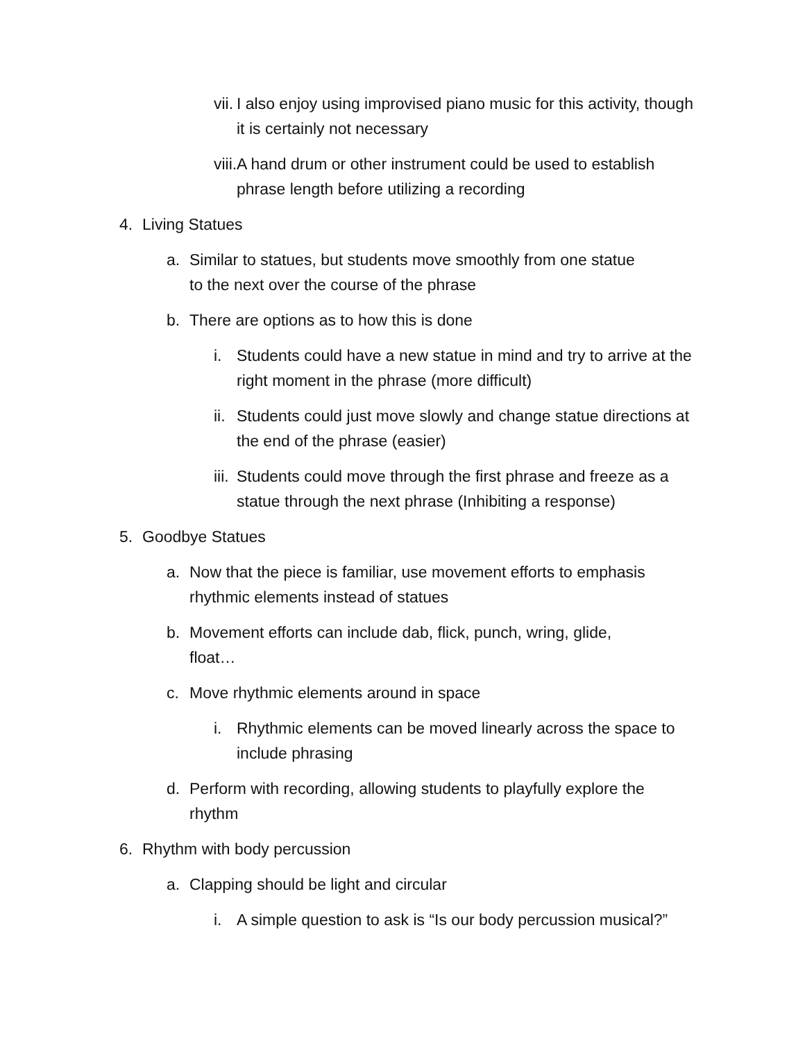vii. I also enjoy using improvised piano music for this activity, though it is certainly not necessary
viii. A hand drum or other instrument could be used to establish phrase length before utilizing a recording
4. Living Statues
a. Similar to statues, but students move smoothly from one statue to the next over the course of the phrase
b. There are options as to how this is done
i. Students could have a new statue in mind and try to arrive at the right moment in the phrase (more difficult)
ii. Students could just move slowly and change statue directions at the end of the phrase (easier)
iii. Students could move through the first phrase and freeze as a statue through the next phrase (Inhibiting a response)
5. Goodbye Statues
a. Now that the piece is familiar, use movement efforts to emphasis rhythmic elements instead of statues
b. Movement efforts can include dab, flick, punch, wring, glide, float…
c. Move rhythmic elements around in space
i. Rhythmic elements can be moved linearly across the space to include phrasing
d. Perform with recording, allowing students to playfully explore the rhythm
6. Rhythm with body percussion
a. Clapping should be light and circular
i. A simple question to ask is “Is our body percussion musical?”